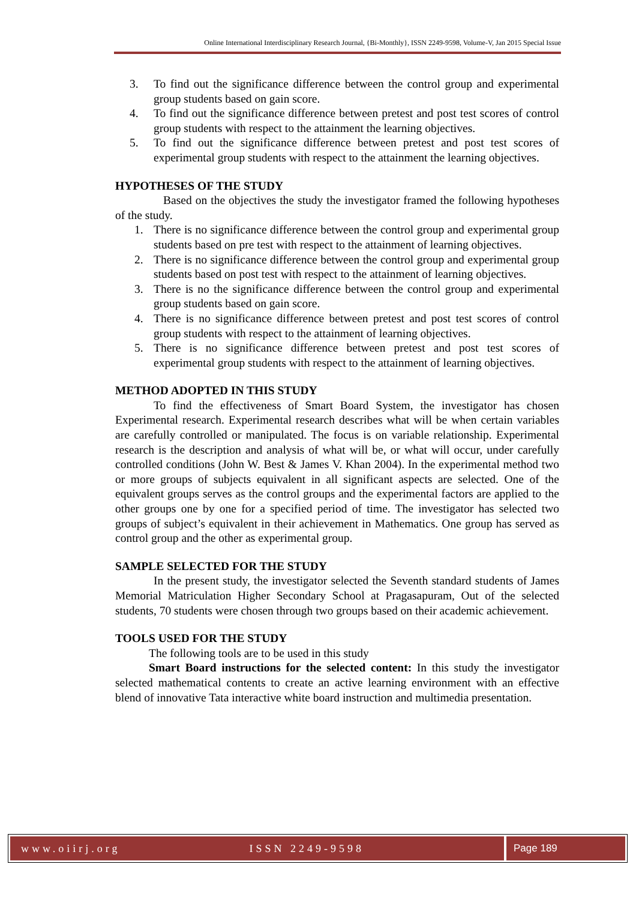Online International Interdisciplinary Research Journal, {Bi-Monthly}, ISSN 2249-9598, Volume-V, Jan 2015 Special Issue
3. To find out the significance difference between the control group and experimental group students based on gain score.
4. To find out the significance difference between pretest and post test scores of control group students with respect to the attainment the learning objectives.
5. To find out the significance difference between pretest and post test scores of experimental group students with respect to the attainment the learning objectives.
HYPOTHESES OF THE STUDY
Based on the objectives the study the investigator framed the following hypotheses of the study.
1. There is no significance difference between the control group and experimental group students based on pre test with respect to the attainment of learning objectives.
2. There is no significance difference between the control group and experimental group students based on post test with respect to the attainment of learning objectives.
3. There is no the significance difference between the control group and experimental group students based on gain score.
4. There is no significance difference between pretest and post test scores of control group students with respect to the attainment of learning objectives.
5. There is no significance difference between pretest and post test scores of experimental group students with respect to the attainment of learning objectives.
METHOD ADOPTED IN THIS STUDY
To find the effectiveness of Smart Board System, the investigator has chosen Experimental research. Experimental research describes what will be when certain variables are carefully controlled or manipulated. The focus is on variable relationship. Experimental research is the description and analysis of what will be, or what will occur, under carefully controlled conditions (John W. Best & James V. Khan 2004). In the experimental method two or more groups of subjects equivalent in all significant aspects are selected. One of the equivalent groups serves as the control groups and the experimental factors are applied to the other groups one by one for a specified period of time. The investigator has selected two groups of subject’s equivalent in their achievement in Mathematics. One group has served as control group and the other as experimental group.
SAMPLE SELECTED FOR THE STUDY
In the present study, the investigator selected the Seventh standard students of James Memorial Matriculation Higher Secondary School at Pragasapuram, Out of the selected students, 70 students were chosen through two groups based on their academic achievement.
TOOLS USED FOR THE STUDY
The following tools are to be used in this study
Smart Board instructions for the selected content: In this study the investigator selected mathematical contents to create an active learning environment with an effective blend of innovative Tata interactive white board instruction and multimedia presentation.
www.oiirj.org ISSN 2249-9598 Page 189